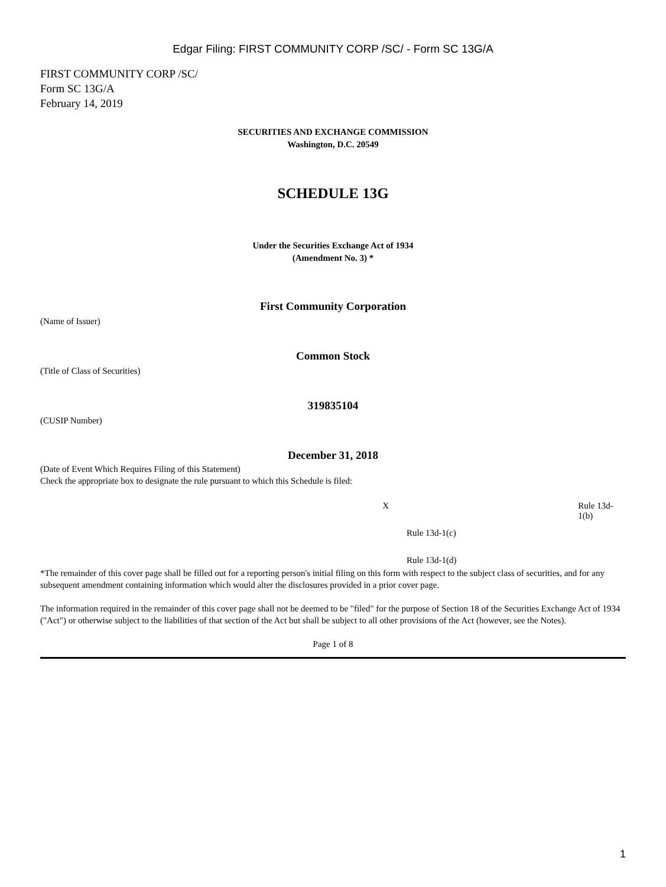Edgar Filing: FIRST COMMUNITY CORP /SC/ - Form SC 13G/A
FIRST COMMUNITY CORP /SC/
Form SC 13G/A
February 14, 2019
SECURITIES AND EXCHANGE COMMISSION
Washington, D.C. 20549
SCHEDULE 13G
Under the Securities Exchange Act of 1934
(Amendment No. 3) *
First Community Corporation
(Name of Issuer)
Common Stock
(Title of Class of Securities)
319835104
(CUSIP Number)
December 31, 2018
(Date of Event Which Requires Filing of this Statement)
Check the appropriate box to designate the rule pursuant to which this Schedule is filed:
X Rule 13d-1(b)
Rule 13d-1(c)
Rule 13d-1(d)
*The remainder of this cover page shall be filled out for a reporting person's initial filing on this form with respect to the subject class of securities, and for any subsequent amendment containing information which would alter the disclosures provided in a prior cover page.
The information required in the remainder of this cover page shall not be deemed to be "filed" for the purpose of Section 18 of the Securities Exchange Act of 1934 ("Act") or otherwise subject to the liabilities of that section of the Act but shall be subject to all other provisions of the Act (however, see the Notes).
Page 1 of 8
1